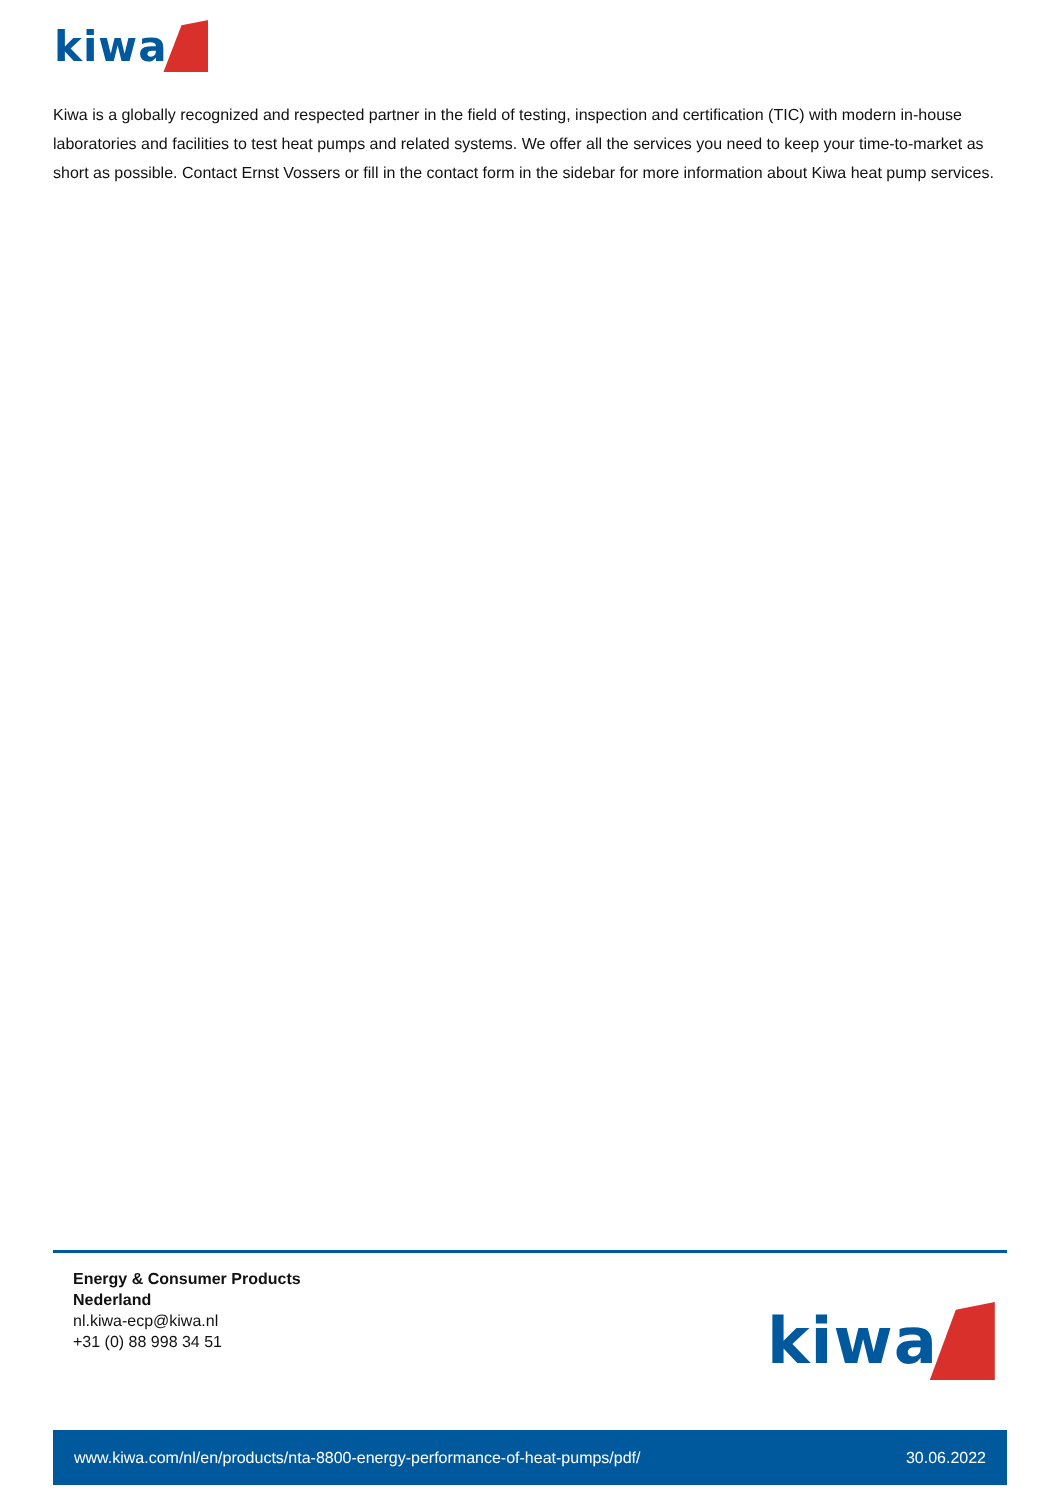kiwa
Kiwa is a globally recognized and respected partner in the field of testing, inspection and certification (TIC) with modern in-house laboratories and facilities to test heat pumps and related systems. We offer all the services you need to keep your time-to-market as short as possible. Contact Ernst Vossers or fill in the contact form in the sidebar for more information about Kiwa heat pump services.
Energy & Consumer Products
Nederland
nl.kiwa-ecp@kiwa.nl
+31 (0) 88 998 34 51
kiwa
www.kiwa.com/nl/en/products/nta-8800-energy-performance-of-heat-pumps/pdf/ 30.06.2022